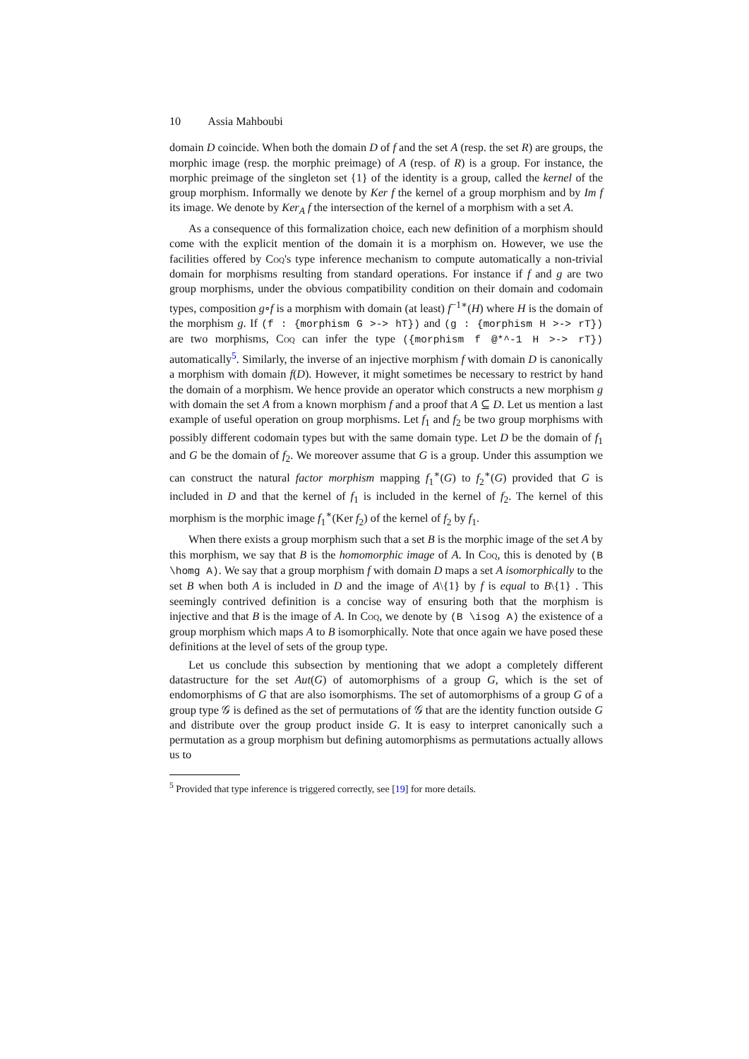10 Assia Mahboubi
domain D coincide. When both the domain D of f and the set A (resp. the set R) are groups, the morphic image (resp. the morphic preimage) of A (resp. of R) is a group. For instance, the morphic preimage of the singleton set {1} of the identity is a group, called the kernel of the group morphism. Informally we denote by Ker f the kernel of a group morphism and by Im f its image. We denote by Ker<sub>A</sub> f the intersection of the kernel of a morphism with a set A.
As a consequence of this formalization choice, each new definition of a morphism should come with the explicit mention of the domain it is a morphism on. However, we use the facilities offered by Coq's type inference mechanism to compute automatically a non-trivial domain for morphisms resulting from standard operations. For instance if f and g are two group morphisms, under the obvious compatibility condition on their domain and codomain types, composition g∘f is a morphism with domain (at least) f<sup>−1∗</sup>(H) where H is the domain of the morphism g. If (f : {morphism G >-> hT}) and (g : {morphism H >-> rT}) are two morphisms, Coq can infer the type ({morphism f @*^-1 H >-> rT}) automatically<sup>5</sup>. Similarly, the inverse of an injective morphism f with domain D is canonically a morphism with domain f(D). However, it might sometimes be necessary to restrict by hand the domain of a morphism. We hence provide an operator which constructs a new morphism g with domain the set A from a known morphism f and a proof that A ⊆ D. Let us mention a last example of useful operation on group morphisms. Let f<sub>1</sub> and f<sub>2</sub> be two group morphisms with possibly different codomain types but with the same domain type. Let D be the domain of f<sub>1</sub> and G be the domain of f<sub>2</sub>. We moreover assume that G is a group. Under this assumption we can construct the natural factor morphism mapping f<sub>1</sub><sup>∗</sup>(G) to f<sub>2</sub><sup>∗</sup>(G) provided that G is included in D and that the kernel of f<sub>1</sub> is included in the kernel of f<sub>2</sub>. The kernel of this morphism is the morphic image f<sub>1</sub><sup>∗</sup>(Ker f<sub>2</sub>) of the kernel of f<sub>2</sub> by f<sub>1</sub>.
When there exists a group morphism such that a set B is the morphic image of the set A by this morphism, we say that B is the homomorphic image of A. In Coq, this is denoted by (B \homg A). We say that a group morphism f with domain D maps a set A isomorphically to the set B when both A is included in D and the image of A\{1} by f is equal to B\{1} . This seemingly contrived definition is a concise way of ensuring both that the morphism is injective and that B is the image of A. In Coq, we denote by (B \isog A) the existence of a group morphism which maps A to B isomorphically. Note that once again we have posed these definitions at the level of sets of the group type.
Let us conclude this subsection by mentioning that we adopt a completely different datastructure for the set Aut(G) of automorphisms of a group G, which is the set of endomorphisms of G that are also isomorphisms. The set of automorphisms of a group G of a group type 𝒢 is defined as the set of permutations of 𝒢 that are the identity function outside G and distribute over the group product inside G. It is easy to interpret canonically such a permutation as a group morphism but defining automorphisms as permutations actually allows us to
<sup>5</sup> Provided that type inference is triggered correctly, see [19] for more details.